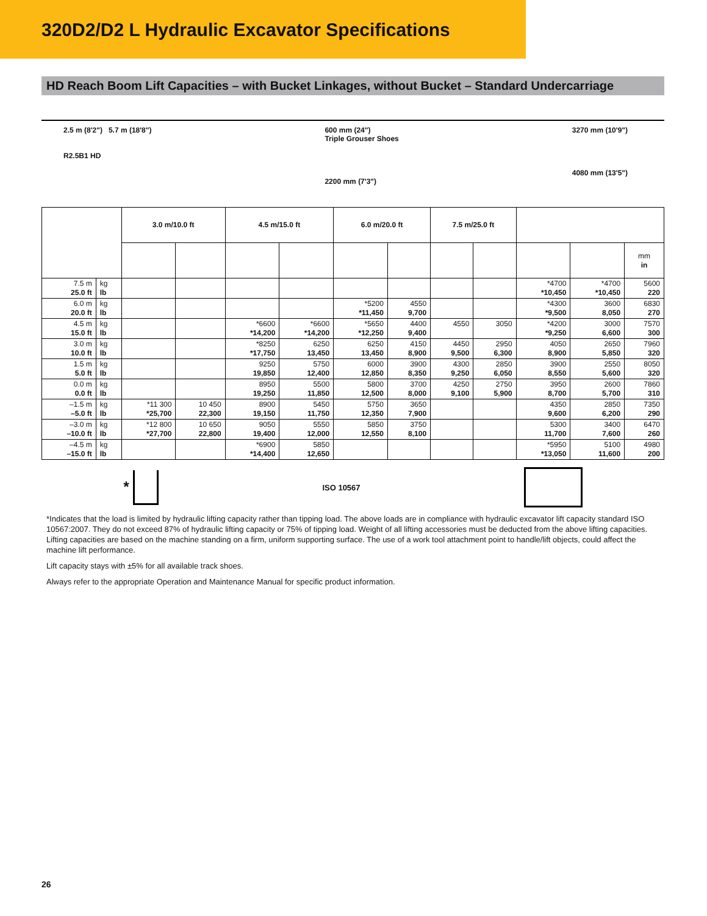320D2/D2 L Hydraulic Excavator Specifications
HD Reach Boom Lift Capacities – with Bucket Linkages, without Bucket – Standard Undercarriage
2.5 m (8'2") 5.7 m (18'8")
R2.5B1 HD
600 mm (24")
Triple Grouser Shoes
2200 mm (7'3")
3270 mm (10'9")
4080 mm (13'5")
| | | 3.0 m/10.0 ft | | 4.5 m/15.0 ft | | 6.0 m/20.0 ft | | 7.5 m/25.0 ft | | | | |
| --- | --- | --- | --- | --- | --- | --- | --- | --- | --- | --- | --- | --- |
| | | | | | | | | | | | | mm in |
| 7.5 m 25.0 ft | kg lb | | | | | | | | | *4700 *10,450 | *4700 *10,450 | 5600 220 |
| 6.0 m 20.0 ft | kg lb | | | | | *5200 *11,450 | 4550 9,700 | | | *4300 *9,500 | 3600 8,050 | 6830 270 |
| 4.5 m 15.0 ft | kg lb | | | *6600 *14,200 | *6600 *14,200 | *5650 *12,250 | 4400 9,400 | 4550 | 3050 | *4200 *9,250 | 3000 6,600 | 7570 300 |
| 3.0 m 10.0 ft | kg lb | | | *8250 *17,750 | 6250 13,450 | 6250 13,450 | 4150 8,900 | 4450 9,500 | 2950 6,300 | 4050 8,900 | 2650 5,850 | 7960 320 |
| 1.5 m 5.0 ft | kg lb | | | 9250 19,850 | 5750 12,400 | 6000 12,850 | 3900 8,350 | 4300 9,250 | 2850 6,050 | 3900 8,550 | 2550 5,600 | 8050 320 |
| 0.0 m 0.0 ft | kg lb | | | 8950 19,250 | 5500 11,850 | 5800 12,500 | 3700 8,000 | 4250 9,100 | 2750 5,900 | 3950 8,700 | 2600 5,700 | 7860 310 |
| –1.5 m –5.0 ft | kg lb | *11 300 *25,700 | 10 450 22,300 | 8900 19,150 | 5450 11,750 | 5750 12,350 | 3650 7,900 | | | 4350 9,600 | 2850 6,200 | 7350 290 |
| –3.0 m –10.0 ft | kg lb | *12 800 *27,700 | 10 650 22,800 | 9050 19,400 | 5550 12,000 | 5850 12,550 | 3750 8,100 | | | 5300 11,700 | 3400 7,600 | 6470 260 |
| –4.5 m –15.0 ft | kg lb | | | *6900 *14,400 | 5850 12,650 | | | | | *5950 *13,050 | 5100 11,600 | 4980 200 |
* ISO 10567
*Indicates that the load is limited by hydraulic lifting capacity rather than tipping load. The above loads are in compliance with hydraulic excavator lift capacity standard ISO 10567:2007. They do not exceed 87% of hydraulic lifting capacity or 75% of tipping load. Weight of all lifting accessories must be deducted from the above lifting capacities. Lifting capacities are based on the machine standing on a firm, uniform supporting surface. The use of a work tool attachment point to handle/lift objects, could affect the machine lift performance.
Lift capacity stays with ±5% for all available track shoes.
Always refer to the appropriate Operation and Maintenance Manual for specific product information.
26